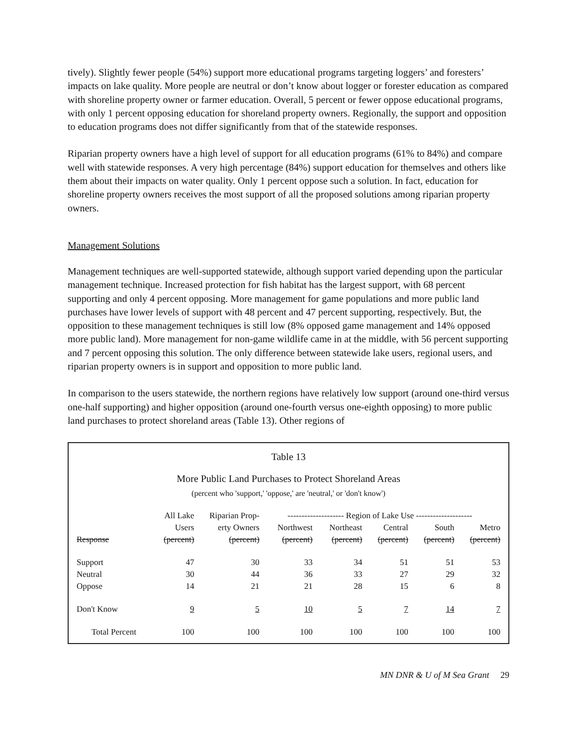tively). Slightly fewer people (54%) support more educational programs targeting loggers’ and foresters’ impacts on lake quality. More people are neutral or don’t know about logger or forester education as compared with shoreline property owner or farmer education. Overall, 5 percent or fewer oppose educational programs, with only 1 percent opposing education for shoreland property owners. Regionally, the support and opposition to education programs does not differ significantly from that of the statewide responses.
Riparian property owners have a high level of support for all education programs (61% to 84%) and compare well with statewide responses. A very high percentage (84%) support education for themselves and others like them about their impacts on water quality. Only 1 percent oppose such a solution. In fact, education for shoreline property owners receives the most support of all the proposed solutions among riparian property owners.
Management Solutions
Management techniques are well-supported statewide, although support varied depending upon the particular management technique. Increased protection for fish habitat has the largest support, with 68 percent supporting and only 4 percent opposing. More management for game populations and more public land purchases have lower levels of support with 48 percent and 47 percent supporting, respectively. But, the opposition to these management techniques is still low (8% opposed game management and 14% opposed more public land). More management for non-game wildlife came in at the middle, with 56 percent supporting and 7 percent opposing this solution. The only difference between statewide lake users, regional users, and riparian property owners is in support and opposition to more public land.
In comparison to the users statewide, the northern regions have relatively low support (around one-third versus one-half supporting) and higher opposition (around one-fourth versus one-eighth opposing) to more public land purchases to protect shoreland areas (Table 13). Other regions of
Table 13
More Public Land Purchases to Protect Shoreland Areas
(percent who 'support,' 'oppose,' are 'neutral,' or 'don't know')
| | All Lake | Riparian Prop- | -------------------- Region of Lake Use -------------------- | | | | |
| --- | --- | --- | --- | --- | --- | --- | --- |
| | Users | erty Owners | Northwest | Northeast | Central | South | Metro |
| Response | (percent) | (percent) | (percent) | (percent) | (percent) | (percent) | (percent) |
| Support | 47 | 30 | 33 | 34 | 51 | 51 | 53 |
| Neutral | 30 | 44 | 36 | 33 | 27 | 29 | 32 |
| Oppose | 14 | 21 | 21 | 28 | 15 | 6 | 8 |
| Don't Know | 9 | 5 | 10 | 5 | 7 | 14 | 7 |
| Total Percent | 100 | 100 | 100 | 100 | 100 | 100 | 100 |
MN DNR & U of M Sea Grant 29